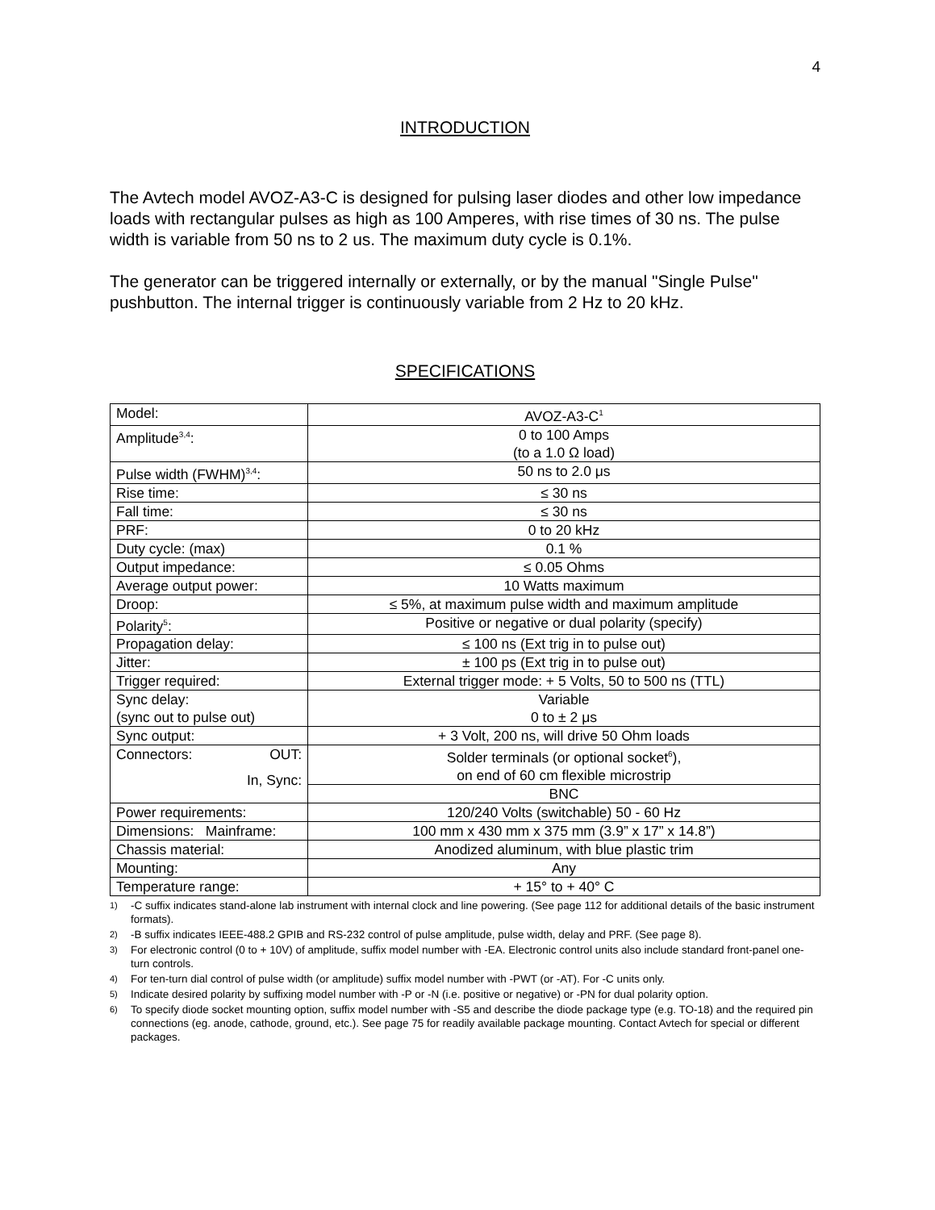4
INTRODUCTION
The Avtech model AVOZ-A3-C is designed for pulsing laser diodes and other low impedance loads with rectangular pulses as high as 100 Amperes, with rise times of 30 ns. The pulse width is variable from 50 ns to 2 us. The maximum duty cycle is 0.1%.
The generator can be triggered internally or externally, or by the manual "Single Pulse" pushbutton. The internal trigger is continuously variable from 2 Hz to 20 kHz.
SPECIFICATIONS
| Model: | AVOZ-A3-C<sup>1</sup> |
| Amplitude<sup>3,4</sup>: | 0 to 100 Amps (to a 1.0 Ω load) |
| Pulse width (FWHM)<sup>3,4</sup>: | 50 ns to 2.0 μs |
| Rise time: | ≤ 30 ns |
| Fall time: | ≤ 30 ns |
| PRF: | 0 to 20 kHz |
| Duty cycle: (max) | 0.1 % |
| Output impedance: | ≤ 0.05 Ohms |
| Average output power: | 10 Watts maximum |
| Droop: | ≤ 5%, at maximum pulse width and maximum amplitude |
| Polarity<sup>5</sup>: | Positive or negative or dual polarity (specify) |
| Propagation delay: | ≤ 100 ns (Ext trig in to pulse out) |
| Jitter: | ± 100 ps (Ext trig in to pulse out) |
| Trigger required: | External trigger mode: + 5 Volts, 50 to 500 ns (TTL) |
| Sync delay: (sync out to pulse out) | Variable 0 to ± 2 μs |
| Sync output: | + 3 Volt, 200 ns, will drive 50 Ohm loads |
| Connectors: OUT: In, Sync: | Solder terminals (or optional socket<sup>6</sup>), on end of 60 cm flexible microstrip |
| | BNC |
| Power requirements: | 120/240 Volts (switchable) 50 - 60 Hz |
| Dimensions: Mainframe: | 100 mm x 430 mm x 375 mm (3.9” x 17” x 14.8”) |
| Chassis material: | Anodized aluminum, with blue plastic trim |
| Mounting: | Any |
| Temperature range: | + 15° to + 40° C |
1)
-C suffix indicates stand-alone lab instrument with internal clock and line powering. (See page 112 for additional details of the basic instrument formats).
2)
-B suffix indicates IEEE-488.2 GPIB and RS-232 control of pulse amplitude, pulse width, delay and PRF. (See page 8).
3)
For electronic control (0 to + 10V) of amplitude, suffix model number with -EA. Electronic control units also include standard front-panel one-turn controls.
4)
For ten-turn dial control of pulse width (or amplitude) suffix model number with -PWT (or -AT). For -C units only.
5)
Indicate desired polarity by suffixing model number with -P or -N (i.e. positive or negative) or -PN for dual polarity option.
6)
To specify diode socket mounting option, suffix model number with -S5 and describe the diode package type (e.g. TO-18) and the required pin connections (eg. anode, cathode, ground, etc.). See page 75 for readily available package mounting. Contact Avtech for special or different packages.